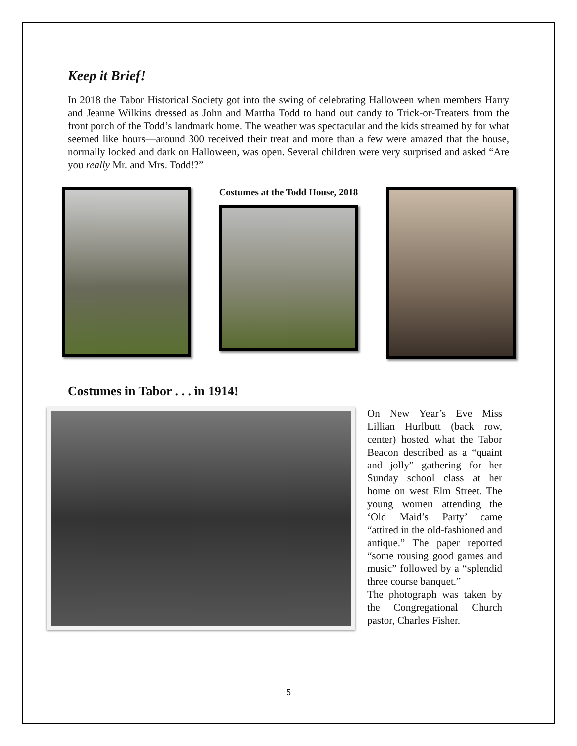Keep it Brief!
In 2018 the Tabor Historical Society got into the swing of celebrating Halloween when members Harry and Jeanne Wilkins dressed as John and Martha Todd to hand out candy to Trick-or-Treaters from the front porch of the Todd’s landmark home. The weather was spectacular and the kids streamed by for what seemed like hours—around 300 received their treat and more than a few were amazed that the house, normally locked and dark on Halloween, was open. Several children were very surprised and asked “Are you really Mr. and Mrs. Todd!?”
Costumes at the Todd House, 2018
Costumes in Tabor . . . in 1914!
On New Year’s Eve Miss Lillian Hurlbutt (back row, center) hosted what the Tabor Beacon described as a “quaint and jolly” gathering for her Sunday school class at her home on west Elm Street. The young women attending the ‘Old Maid’s Party’ came “attired in the old-fashioned and antique.” The paper reported “some rousing good games and music” followed by a “splendid three course banquet.”
The photograph was taken by the Congregational Church pastor, Charles Fisher.
5